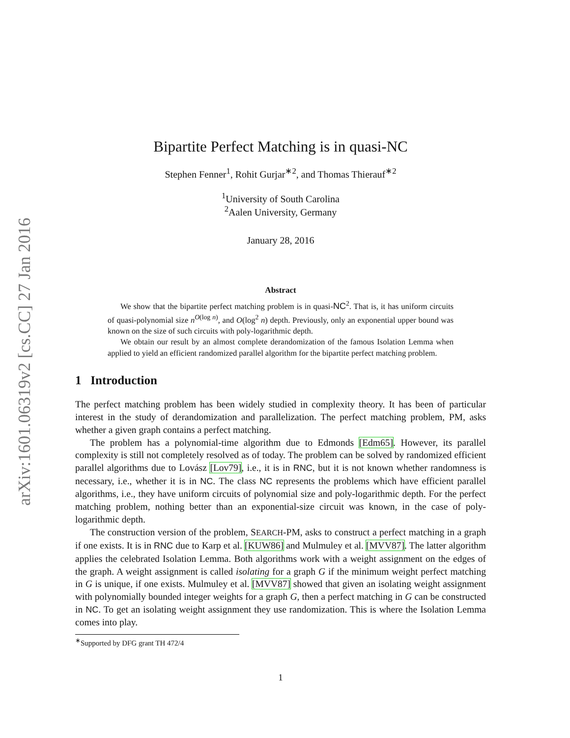arXiv:1601.06319v2 [cs.CC] 27 Jan 2016
Bipartite Perfect Matching is in quasi-NC
Stephen Fenner<sup>1</sup>, Rohit Gurjar<sup>∗2</sup>, and Thomas Thierauf<sup>∗2</sup>
<sup>1</sup> University of South Carolina
<sup>2</sup> Aalen University, Germany
January 28, 2016
Abstract
We show that the bipartite perfect matching problem is in quasi-NC<sup>2</sup>. That is, it has uniform circuits of quasi-polynomial size n<sup>O(log n)</sup>, and O(log<sup>2</sup> n) depth. Previously, only an exponential upper bound was known on the size of such circuits with poly-logarithmic depth.
We obtain our result by an almost complete derandomization of the famous Isolation Lemma when applied to yield an efficient randomized parallel algorithm for the bipartite perfect matching problem.
1 Introduction
The perfect matching problem has been widely studied in complexity theory. It has been of particular interest in the study of derandomization and parallelization. The perfect matching problem, PM, asks whether a given graph contains a perfect matching.
The problem has a polynomial-time algorithm due to Edmonds [Edm65]. However, its parallel complexity is still not completely resolved as of today. The problem can be solved by randomized efficient parallel algorithms due to Lovász [Lov79], i.e., it is in RNC, but it is not known whether randomness is necessary, i.e., whether it is in NC. The class NC represents the problems which have efficient parallel algorithms, i.e., they have uniform circuits of polynomial size and poly-logarithmic depth. For the perfect matching problem, nothing better than an exponential-size circuit was known, in the case of poly-logarithmic depth.
The construction version of the problem, SEARCH-PM, asks to construct a perfect matching in a graph if one exists. It is in RNC due to Karp et al. [KUW86] and Mulmuley et al. [MVV87]. The latter algorithm applies the celebrated Isolation Lemma. Both algorithms work with a weight assignment on the edges of the graph. A weight assignment is called isolating for a graph G if the minimum weight perfect matching in G is unique, if one exists. Mulmuley et al. [MVV87] showed that given an isolating weight assignment with polynomially bounded integer weights for a graph G, then a perfect matching in G can be constructed in NC. To get an isolating weight assignment they use randomization. This is where the Isolation Lemma comes into play.
<sup>∗</sup>Supported by DFG grant TH 472/4
1